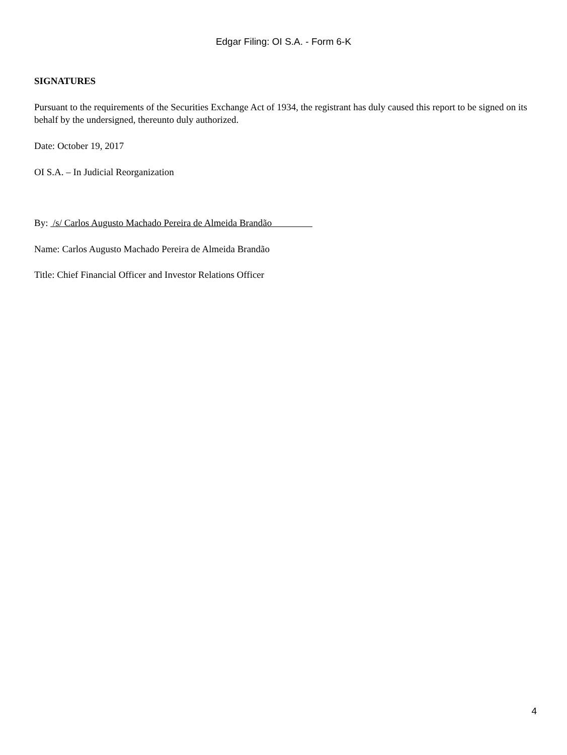Edgar Filing: OI S.A. - Form 6-K
SIGNATURES
Pursuant to the requirements of the Securities Exchange Act of 1934, the registrant has duly caused this report to be signed on its behalf by the undersigned, thereunto duly authorized.
Date: October 19, 2017
OI S.A. – In Judicial Reorganization
By: /s/ Carlos Augusto Machado Pereira de Almeida Brandão
Name: Carlos Augusto Machado Pereira de Almeida Brandão
Title: Chief Financial Officer and Investor Relations Officer
4